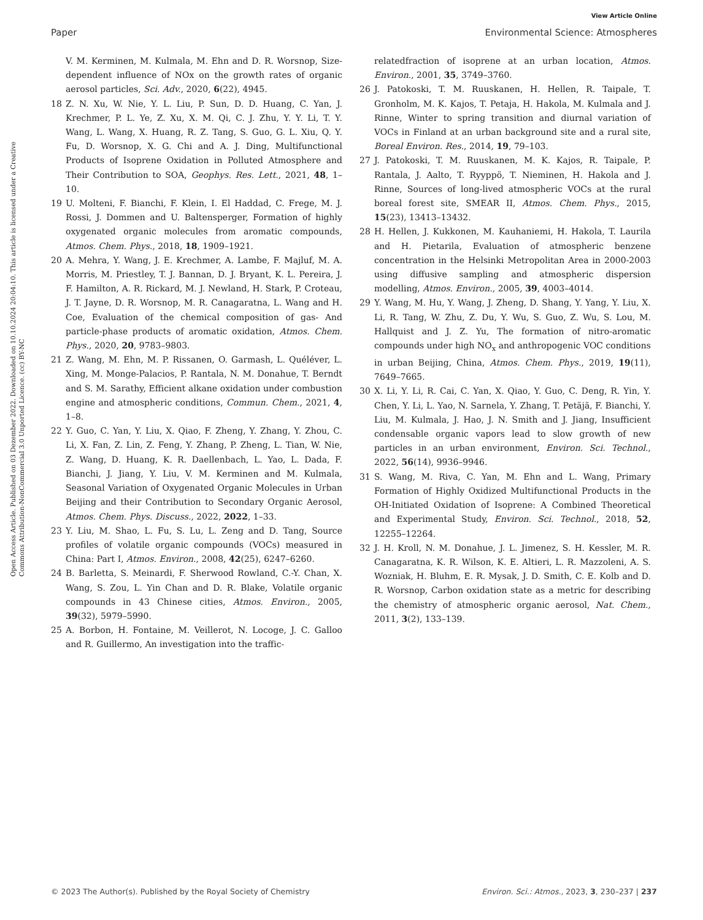View Article Online
Paper Environmental Science: Atmospheres
Open Access Article. Published on 03 Dezember 2022. Downloaded on 10.10.2024 20:04:10. This article is licensed under a Creative Commons Attribution-NonCommercial 3.0 Unported Licence. (cc) BY-NC
V. M. Kerminen, M. Kulmala, M. Ehn and D. R. Worsnop, Size-dependent influence of NOx on the growth rates of organic aerosol particles, Sci. Adv., 2020, 6(22), 4945.
18 Z. N. Xu, W. Nie, Y. L. Liu, P. Sun, D. D. Huang, C. Yan, J. Krechmer, P. L. Ye, Z. Xu, X. M. Qi, C. J. Zhu, Y. Y. Li, T. Y. Wang, L. Wang, X. Huang, R. Z. Tang, S. Guo, G. L. Xiu, Q. Y. Fu, D. Worsnop, X. G. Chi and A. J. Ding, Multifunctional Products of Isoprene Oxidation in Polluted Atmosphere and Their Contribution to SOA, Geophys. Res. Lett., 2021, 48, 1–10.
19 U. Molteni, F. Bianchi, F. Klein, I. El Haddad, C. Frege, M. J. Rossi, J. Dommen and U. Baltensperger, Formation of highly oxygenated organic molecules from aromatic compounds, Atmos. Chem. Phys., 2018, 18, 1909–1921.
20 A. Mehra, Y. Wang, J. E. Krechmer, A. Lambe, F. Majluf, M. A. Morris, M. Priestley, T. J. Bannan, D. J. Bryant, K. L. Pereira, J. F. Hamilton, A. R. Rickard, M. J. Newland, H. Stark, P. Croteau, J. T. Jayne, D. R. Worsnop, M. R. Canagaratna, L. Wang and H. Coe, Evaluation of the chemical composition of gas- And particle-phase products of aromatic oxidation, Atmos. Chem. Phys., 2020, 20, 9783–9803.
21 Z. Wang, M. Ehn, M. P. Rissanen, O. Garmash, L. Quéléver, L. Xing, M. Monge-Palacios, P. Rantala, N. M. Donahue, T. Berndt and S. M. Sarathy, Efficient alkane oxidation under combustion engine and atmospheric conditions, Commun. Chem., 2021, 4, 1–8.
22 Y. Guo, C. Yan, Y. Liu, X. Qiao, F. Zheng, Y. Zhang, Y. Zhou, C. Li, X. Fan, Z. Lin, Z. Feng, Y. Zhang, P. Zheng, L. Tian, W. Nie, Z. Wang, D. Huang, K. R. Daellenbach, L. Yao, L. Dada, F. Bianchi, J. Jiang, Y. Liu, V. M. Kerminen and M. Kulmala, Seasonal Variation of Oxygenated Organic Molecules in Urban Beijing and their Contribution to Secondary Organic Aerosol, Atmos. Chem. Phys. Discuss., 2022, 2022, 1–33.
23 Y. Liu, M. Shao, L. Fu, S. Lu, L. Zeng and D. Tang, Source profiles of volatile organic compounds (VOCs) measured in China: Part I, Atmos. Environ., 2008, 42(25), 6247–6260.
24 B. Barletta, S. Meinardi, F. Sherwood Rowland, C.-Y. Chan, X. Wang, S. Zou, L. Yin Chan and D. R. Blake, Volatile organic compounds in 43 Chinese cities, Atmos. Environ., 2005, 39(32), 5979–5990.
25 A. Borbon, H. Fontaine, M. Veillerot, N. Locoge, J. C. Galloo and R. Guillermo, An investigation into the traffic-
relatedfraction of isoprene at an urban location, Atmos. Environ., 2001, 35, 3749–3760.
26 J. Patokoski, T. M. Ruuskanen, H. Hellen, R. Taipale, T. Gronholm, M. K. Kajos, T. Petaja, H. Hakola, M. Kulmala and J. Rinne, Winter to spring transition and diurnal variation of VOCs in Finland at an urban background site and a rural site, Boreal Environ. Res., 2014, 19, 79–103.
27 J. Patokoski, T. M. Ruuskanen, M. K. Kajos, R. Taipale, P. Rantala, J. Aalto, T. Ryyppö, T. Nieminen, H. Hakola and J. Rinne, Sources of long-lived atmospheric VOCs at the rural boreal forest site, SMEAR II, Atmos. Chem. Phys., 2015, 15(23), 13413–13432.
28 H. Hellen, J. Kukkonen, M. Kauhaniemi, H. Hakola, T. Laurila and H. Pietarila, Evaluation of atmospheric benzene concentration in the Helsinki Metropolitan Area in 2000-2003 using diffusive sampling and atmospheric dispersion modelling, Atmos. Environ., 2005, 39, 4003–4014.
29 Y. Wang, M. Hu, Y. Wang, J. Zheng, D. Shang, Y. Yang, Y. Liu, X. Li, R. Tang, W. Zhu, Z. Du, Y. Wu, S. Guo, Z. Wu, S. Lou, M. Hallquist and J. Z. Yu, The formation of nitro-aromatic compounds under high NO<sub>x</sub> and anthropogenic VOC conditions in urban Beijing, China, Atmos. Chem. Phys., 2019, 19(11), 7649–7665.
30 X. Li, Y. Li, R. Cai, C. Yan, X. Qiao, Y. Guo, C. Deng, R. Yin, Y. Chen, Y. Li, L. Yao, N. Sarnela, Y. Zhang, T. Petäjä, F. Bianchi, Y. Liu, M. Kulmala, J. Hao, J. N. Smith and J. Jiang, Insufficient condensable organic vapors lead to slow growth of new particles in an urban environment, Environ. Sci. Technol., 2022, 56(14), 9936–9946.
31 S. Wang, M. Riva, C. Yan, M. Ehn and L. Wang, Primary Formation of Highly Oxidized Multifunctional Products in the OH-Initiated Oxidation of Isoprene: A Combined Theoretical and Experimental Study, Environ. Sci. Technol., 2018, 52, 12255–12264.
32 J. H. Kroll, N. M. Donahue, J. L. Jimenez, S. H. Kessler, M. R. Canagaratna, K. R. Wilson, K. E. Altieri, L. R. Mazzoleni, A. S. Wozniak, H. Bluhm, E. R. Mysak, J. D. Smith, C. E. Kolb and D. R. Worsnop, Carbon oxidation state as a metric for describing the chemistry of atmospheric organic aerosol, Nat. Chem., 2011, 3(2), 133–139.
© 2023 The Author(s). Published by the Royal Society of Chemistry Environ. Sci.: Atmos., 2023, 3, 230–237 | 237